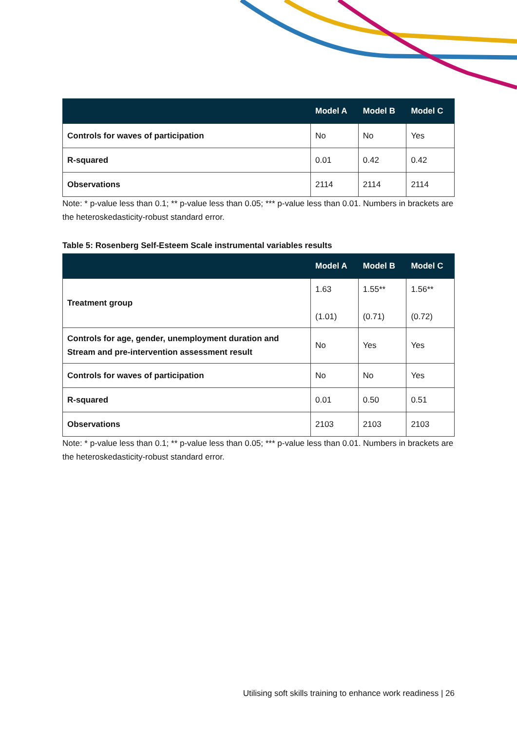| | Model A | Model B | Model C |
| --- | --- | --- | --- |
| Controls for waves of participation | No | No | Yes |
| R-squared | 0.01 | 0.42 | 0.42 |
| Observations | 2114 | 2114 | 2114 |
Note: * p-value less than 0.1; ** p-value less than 0.05; *** p-value less than 0.01. Numbers in brackets are the heteroskedasticity-robust standard error.
Table 5: Rosenberg Self-Esteem Scale instrumental variables results
| | Model A | Model B | Model C |
| --- | --- | --- | --- |
| Treatment group | 1.63 (1.01) | 1.55** (0.71) | 1.56** (0.72) |
| Controls for age, gender, unemployment duration and Stream and pre-intervention assessment result | No | Yes | Yes |
| Controls for waves of participation | No | No | Yes |
| R-squared | 0.01 | 0.50 | 0.51 |
| Observations | 2103 | 2103 | 2103 |
Note: * p-value less than 0.1; ** p-value less than 0.05; *** p-value less than 0.01. Numbers in brackets are the heteroskedasticity-robust standard error.
Utilising soft skills training to enhance work readiness | 26